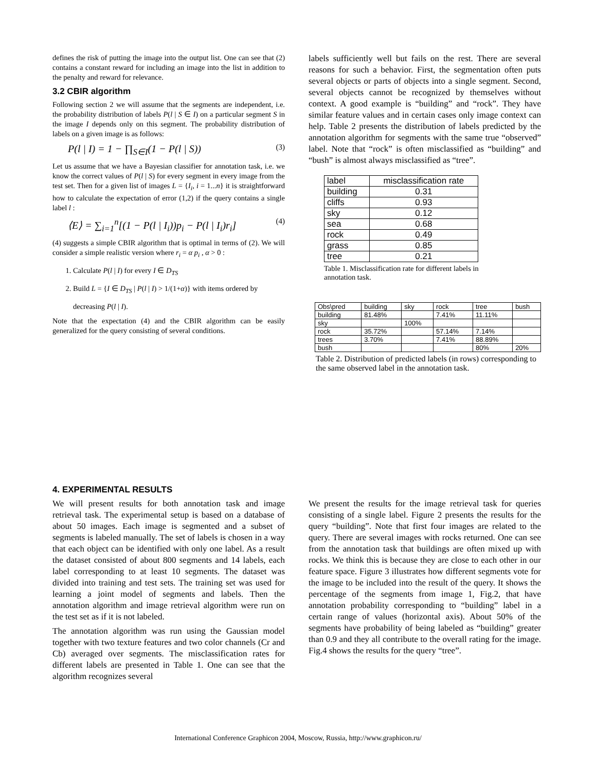defines the risk of putting the image into the output list. One can see that (2) contains a constant reward for including an image into the list in addition to the penalty and reward for relevance.
3.2 CBIR algorithm
Following section 2 we will assume that the segments are independent, i.e. the probability distribution of labels P(l | S ∈ I) on a particular segment S in the image I depends only on this segment. The probability distribution of labels on a given image is as follows:
P(l | I) = 1 − ∏<sub>S∈I</sub>(1 − P(l | S)) (3)
Let us assume that we have a Bayesian classifier for annotation task, i.e. we know the correct values of P(l | S) for every segment in every image from the test set. Then for a given list of images L = {I<sub>i</sub>, i = 1...n} it is straightforward how to calculate the expectation of error (1,2) if the query contains a single label l :
⟨E⟩ = ∑<sub>i=1</sub><sup>n</sup>[(1 − P(l | I<sub>i</sub>))p<sub>i</sub> − P(l | I<sub>i</sub>)r<sub>i</sub>] (4)
(4) suggests a simple CBIR algorithm that is optimal in terms of (2). We will consider a simple realistic version where r<sub>i</sub> = α p<sub>i</sub> , α > 0 :
1. Calculate P(l | I) for every I ∈ D<sub>TS</sub>
2. Build L = {I ∈ D<sub>TS</sub> | P(l | I) > 1/(1+α)} with items ordered by decreasing P(l | I).
Note that the expectation (4) and the CBIR algorithm can be easily generalized for the query consisting of several conditions.
labels sufficiently well but fails on the rest. There are several reasons for such a behavior. First, the segmentation often puts several objects or parts of objects into a single segment. Second, several objects cannot be recognized by themselves without context. A good example is “building” and “rock”. They have similar feature values and in certain cases only image context can help. Table 2 presents the distribution of labels predicted by the annotation algorithm for segments with the same true “observed” label. Note that “rock” is often misclassified as “building” and “bush” is almost always misclassified as “tree”.
| label | misclassification rate |
| building | 0.31 |
| cliffs | 0.93 |
| sky | 0.12 |
| sea | 0.68 |
| rock | 0.49 |
| grass | 0.85 |
| tree | 0.21 |
Table 1. Misclassification rate for different labels in annotation task.
| Obs\pred | building | sky | rock | tree | bush |
| building | 81.48% | | 7.41% | 11.11% | |
| sky | | 100% | | | |
| rock | 35.72% | | 57.14% | 7.14% | |
| trees | 3.70% | | 7.41% | 88.89% | |
| bush | | | | 80% | 20% |
Table 2. Distribution of predicted labels (in rows) corresponding to the same observed label in the annotation task.
4. EXPERIMENTAL RESULTS
We will present results for both annotation task and image retrieval task. The experimental setup is based on a database of about 50 images. Each image is segmented and a subset of segments is labeled manually. The set of labels is chosen in a way that each object can be identified with only one label. As a result the dataset consisted of about 800 segments and 14 labels, each label corresponding to at least 10 segments. The dataset was divided into training and test sets. The training set was used for learning a joint model of segments and labels. Then the annotation algorithm and image retrieval algorithm were run on the test set as if it is not labeled.
The annotation algorithm was run using the Gaussian model together with two texture features and two color channels (Cr and Cb) averaged over segments. The misclassification rates for different labels are presented in Table 1. One can see that the algorithm recognizes several
We present the results for the image retrieval task for queries consisting of a single label. Figure 2 presents the results for the query “building”. Note that first four images are related to the query. There are several images with rocks returned. One can see from the annotation task that buildings are often mixed up with rocks. We think this is because they are close to each other in our feature space. Figure 3 illustrates how different segments vote for the image to be included into the result of the query. It shows the percentage of the segments from image 1, Fig.2, that have annotation probability corresponding to “building” label in a certain range of values (horizontal axis). About 50% of the segments have probability of being labeled as “building” greater than 0.9 and they all contribute to the overall rating for the image. Fig.4 shows the results for the query “tree”.
International Conference Graphicon 2004, Moscow, Russia, http://www.graphicon.ru/